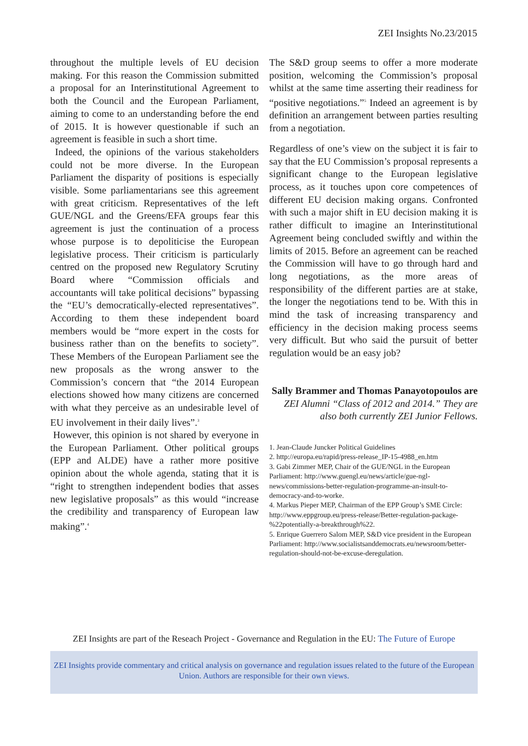ZEI Insights No.23/2015
throughout the multiple levels of EU decision making. For this reason the Commission submitted a proposal for an Interinstitutional Agreement to both the Council and the European Parliament, aiming to come to an understanding before the end of 2015. It is however questionable if such an agreement is feasible in such a short time.
Indeed, the opinions of the various stakeholders could not be more diverse. In the European Parliament the disparity of positions is especially visible. Some parliamentarians see this agreement with great criticism. Representatives of the left GUE/NGL and the Greens/EFA groups fear this agreement is just the continuation of a process whose purpose is to depoliticise the European legislative process. Their criticism is particularly centred on the proposed new Regulatory Scrutiny Board where “Commission officials and accountants will take political decisions” bypassing the “EU’s democratically-elected representatives”. According to them these independent board members would be “more expert in the costs for business rather than on the benefits to society”. These Members of the European Parliament see the new proposals as the wrong answer to the Commission’s concern that “the 2014 European elections showed how many citizens are concerned with what they perceive as an undesirable level of EU involvement in their daily lives”.<sup>3</sup>
However, this opinion is not shared by everyone in the European Parliament. Other political groups (EPP and ALDE) have a rather more positive opinion about the whole agenda, stating that it is “right to strengthen independent bodies that asses new legislative proposals” as this would “increase the credibility and transparency of European law making”.<sup>4</sup>
The S&D group seems to offer a more moderate position, welcoming the Commission’s proposal whilst at the same time asserting their readiness for “positive negotiations.”<sup>5</sup> Indeed an agreement is by definition an arrangement between parties resulting from a negotiation.
Regardless of one’s view on the subject it is fair to say that the EU Commission’s proposal represents a significant change to the European legislative process, as it touches upon core competences of different EU decision making organs. Confronted with such a major shift in EU decision making it is rather difficult to imagine an Interinstitutional Agreement being concluded swiftly and within the limits of 2015. Before an agreement can be reached the Commission will have to go through hard and long negotiations, as the more areas of responsibility of the different parties are at stake, the longer the negotiations tend to be. With this in mind the task of increasing transparency and efficiency in the decision making process seems very difficult. But who said the pursuit of better regulation would be an easy job?
Sally Brammer and Thomas Panayotopoulos are ZEI Alumni “Class of 2012 and 2014.” They are also both currently ZEI Junior Fellows.
1. Jean-Claude Juncker Political Guidelines
2. http://europa.eu/rapid/press-release_IP-15-4988_en.htm
3. Gabi Zimmer MEP, Chair of the GUE/NGL in the European Parliament: http://www.guengl.eu/news/article/gue-ngl-news/commissions-better-regulation-programme-an-insult-to-democracy-and-to-worke.
4. Markus Pieper MEP, Chairman of the EPP Group’s SME Circle: http://www.eppgroup.eu/press-release/Better-regulation-package-%22potentially-a-breakthrough%22.
5. Enrique Guerrero Salom MEP, S&D vice president in the European Parliament: http://www.socialistsanddemocrats.eu/newsroom/better-regulation-should-not-be-excuse-deregulation.
ZEI Insights are part of the Reseach Project - Governance and Regulation in the EU: The Future of Europe
ZEI Insights provide commentary and critical analysis on governance and regulation issues related to the future of the European Union. Authors are responsible for their own views.